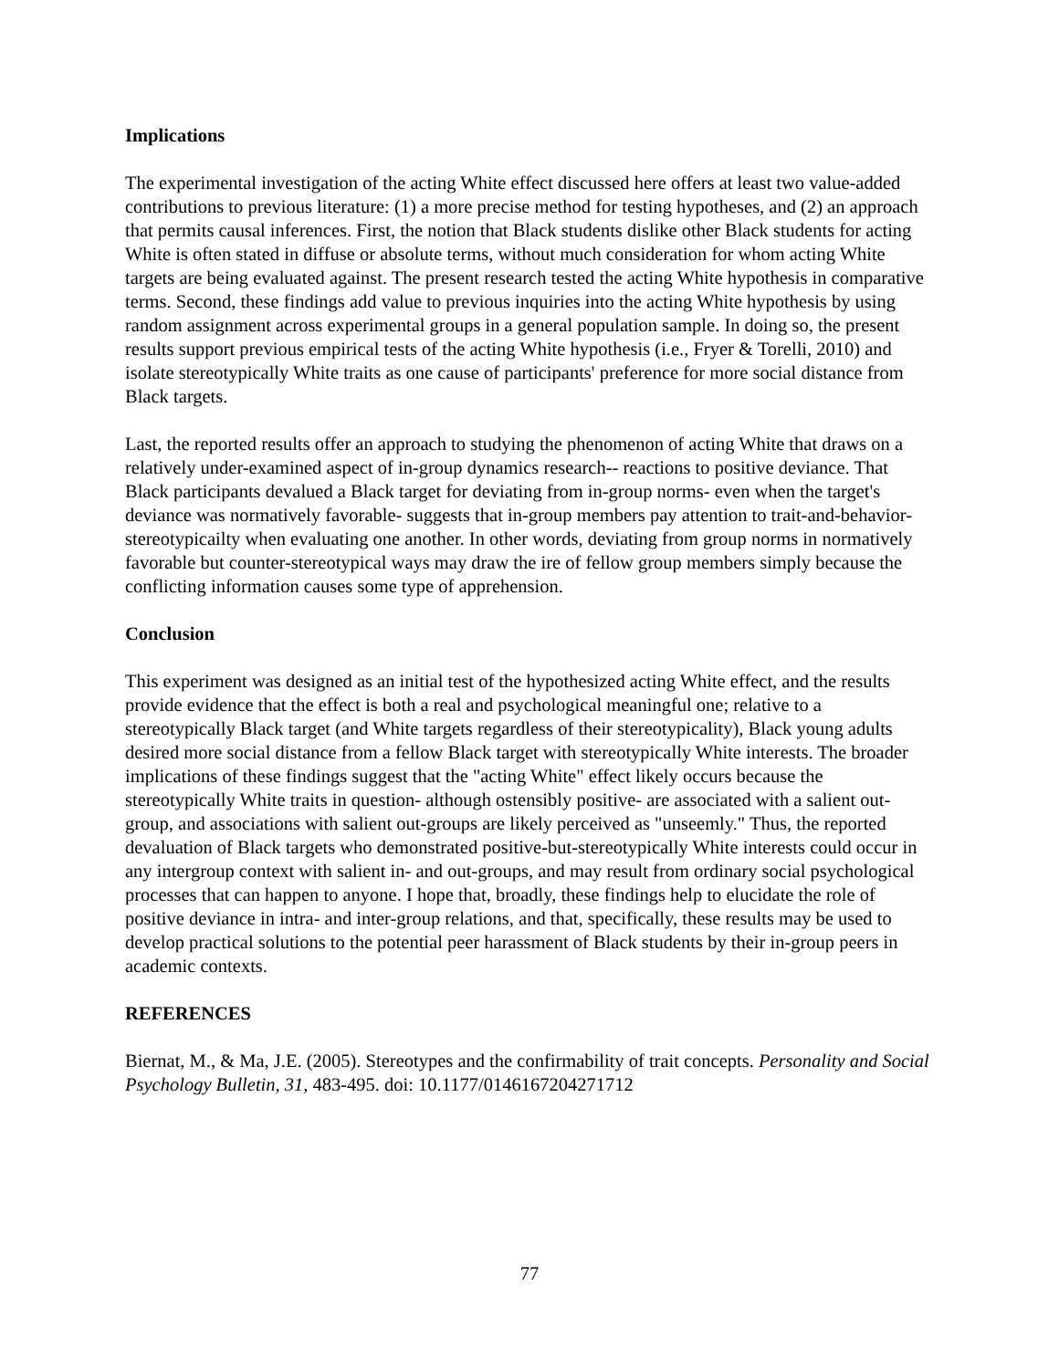Implications
The experimental investigation of the acting White effect discussed here offers at least two value-added contributions to previous literature: (1) a more precise method for testing hypotheses, and (2) an approach that permits causal inferences. First, the notion that Black students dislike other Black students for acting White is often stated in diffuse or absolute terms, without much consideration for whom acting White targets are being evaluated against. The present research tested the acting White hypothesis in comparative terms. Second, these findings add value to previous inquiries into the acting White hypothesis by using random assignment across experimental groups in a general population sample. In doing so, the present results support previous empirical tests of the acting White hypothesis (i.e., Fryer & Torelli, 2010) and isolate stereotypically White traits as one cause of participants' preference for more social distance from Black targets.
Last, the reported results offer an approach to studying the phenomenon of acting White that draws on a relatively under-examined aspect of in-group dynamics research-- reactions to positive deviance. That Black participants devalued a Black target for deviating from in-group norms- even when the target's deviance was normatively favorable- suggests that in-group members pay attention to trait-and-behavior-stereotypicailty when evaluating one another. In other words, deviating from group norms in normatively favorable but counter-stereotypical ways may draw the ire of fellow group members simply because the conflicting information causes some type of apprehension.
Conclusion
This experiment was designed as an initial test of the hypothesized acting White effect, and the results provide evidence that the effect is both a real and psychological meaningful one; relative to a stereotypically Black target (and White targets regardless of their stereotypicality), Black young adults desired more social distance from a fellow Black target with stereotypically White interests. The broader implications of these findings suggest that the "acting White" effect likely occurs because the stereotypically White traits in question- although ostensibly positive- are associated with a salient out-group, and associations with salient out-groups are likely perceived as "unseemly." Thus, the reported devaluation of Black targets who demonstrated positive-but-stereotypically White interests could occur in any intergroup context with salient in- and out-groups, and may result from ordinary social psychological processes that can happen to anyone. I hope that, broadly, these findings help to elucidate the role of positive deviance in intra- and inter-group relations, and that, specifically, these results may be used to develop practical solutions to the potential peer harassment of Black students by their in-group peers in academic contexts.
REFERENCES
Biernat, M., & Ma, J.E. (2005). Stereotypes and the confirmability of trait concepts. Personality and Social Psychology Bulletin, 31, 483-495. doi: 10.1177/0146167204271712
77